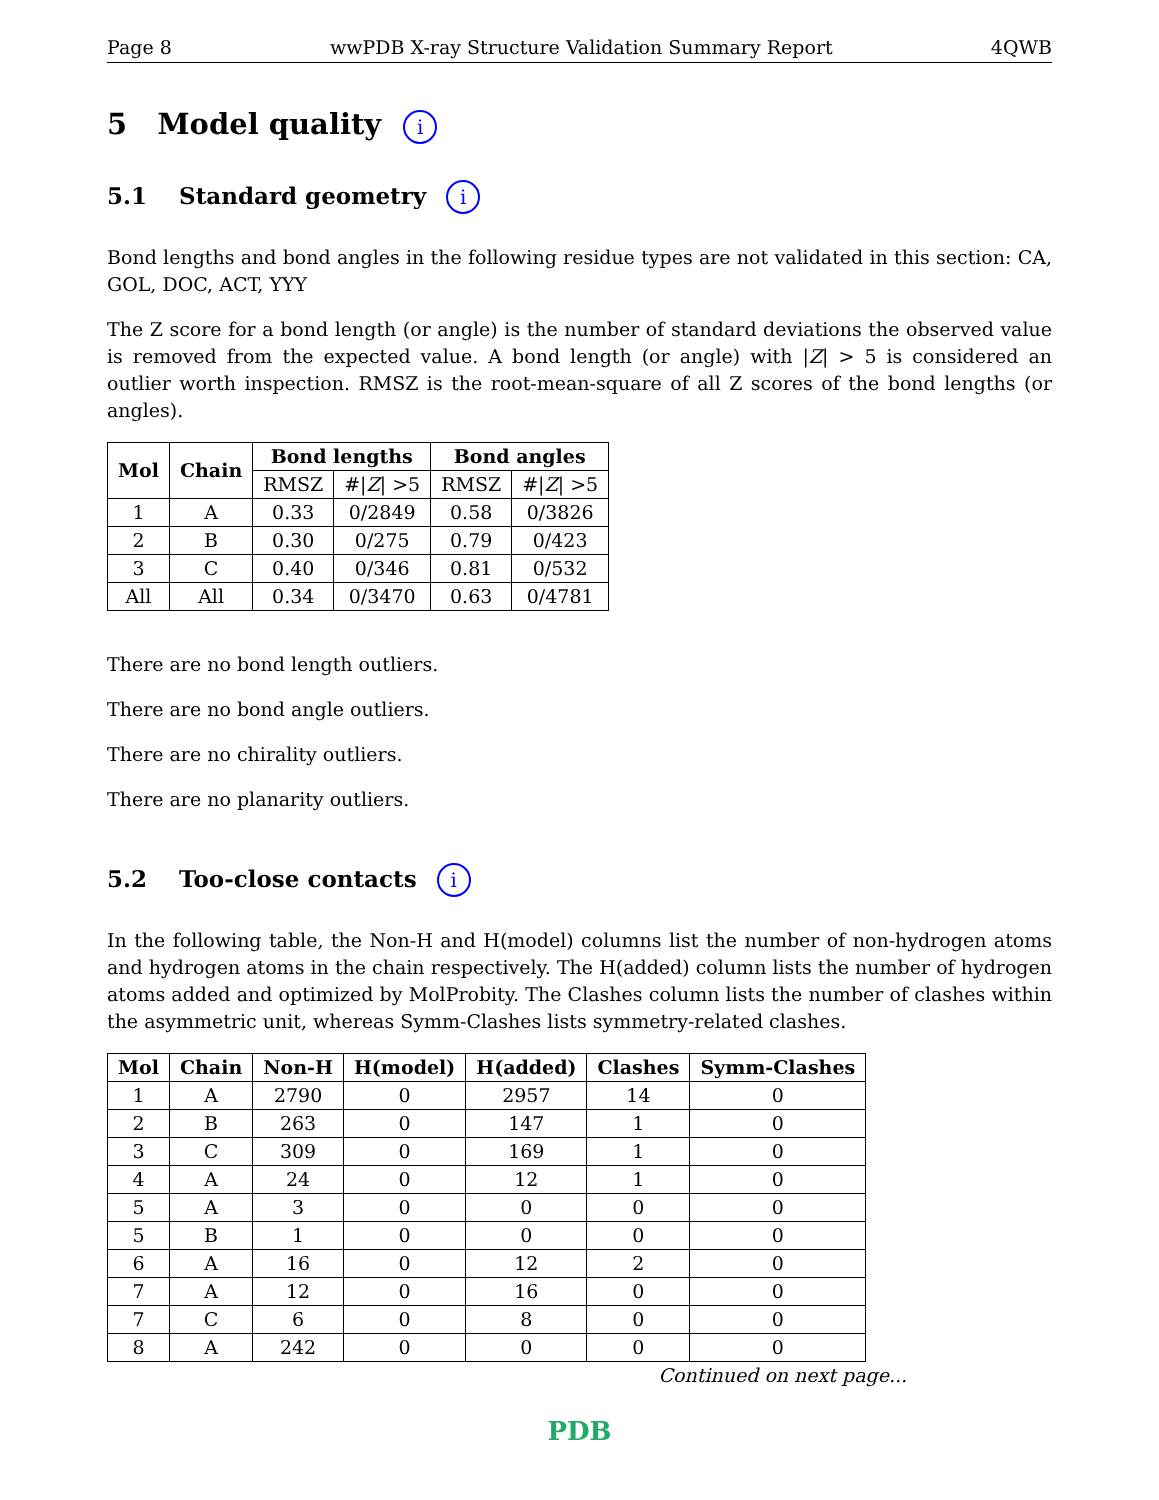Page 8 wwPDB X-ray Structure Validation Summary Report 4QWB
5 Model quality i
5.1 Standard geometry i
Bond lengths and bond angles in the following residue types are not validated in this section: CA, GOL, DOC, ACT, YYY
The Z score for a bond length (or angle) is the number of standard deviations the observed value is removed from the expected value. A bond length (or angle) with |Z| > 5 is considered an outlier worth inspection. RMSZ is the root-mean-square of all Z scores of the bond lengths (or angles).
| Mol | Chain | Bond lengths | | Bond angles | |
| --- | --- | --- | --- | --- | --- |
| | | RMSZ | #/ Z / >5 | RMSZ | #/ Z / >5 |
| 1 | A | 0.33 | 0/2849 | 0.58 | 0/3826 |
| 2 | B | 0.30 | 0/275 | 0.79 | 0/423 |
| 3 | C | 0.40 | 0/346 | 0.81 | 0/532 |
| All | All | 0.34 | 0/3470 | 0.63 | 0/4781 |
There are no bond length outliers.
There are no bond angle outliers.
There are no chirality outliers.
There are no planarity outliers.
5.2 Too-close contacts i
In the following table, the Non-H and H(model) columns list the number of non-hydrogen atoms and hydrogen atoms in the chain respectively. The H(added) column lists the number of hydrogen atoms added and optimized by MolProbity. The Clashes column lists the number of clashes within the asymmetric unit, whereas Symm-Clashes lists symmetry-related clashes.
| Mol | Chain | Non-H | H(model) | H(added) | Clashes | Symm-Clashes |
| --- | --- | --- | --- | --- | --- | --- |
| 1 | A | 2790 | 0 | 2957 | 14 | 0 |
| 2 | B | 263 | 0 | 147 | 1 | 0 |
| 3 | C | 309 | 0 | 169 | 1 | 0 |
| 4 | A | 24 | 0 | 12 | 1 | 0 |
| 5 | A | 3 | 0 | 0 | 0 | 0 |
| 5 | B | 1 | 0 | 0 | 0 | 0 |
| 6 | A | 16 | 0 | 12 | 2 | 0 |
| 7 | A | 12 | 0 | 16 | 0 | 0 |
| 7 | C | 6 | 0 | 8 | 0 | 0 |
| 8 | A | 242 | 0 | 0 | 0 | 0 |
Continued on next page...
PDB